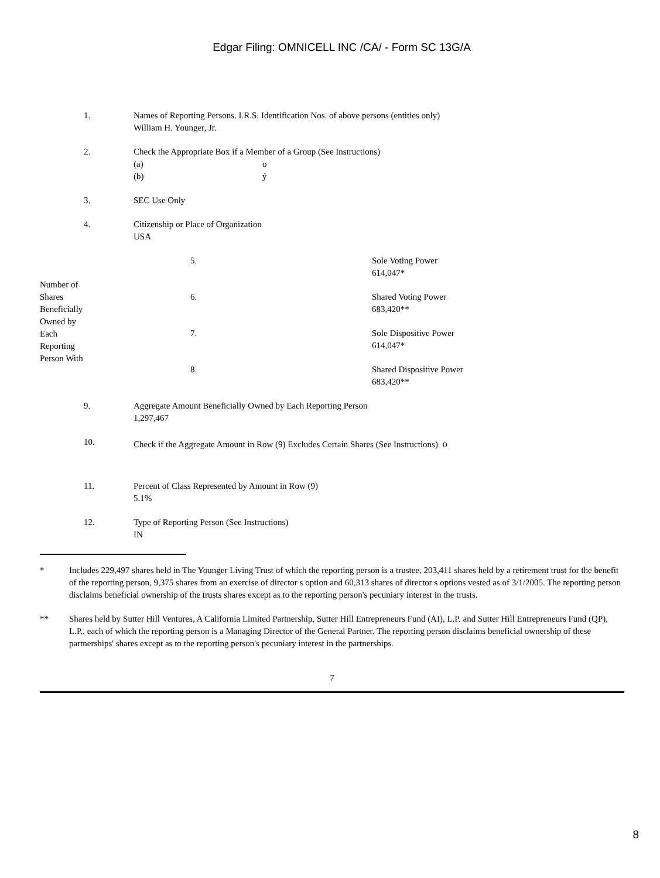Edgar Filing: OMNICELL INC /CA/ - Form SC 13G/A
| 1. | Names of Reporting Persons. I.R.S. Identification Nos. of above persons (entities only) William H. Younger, Jr. |
| 2. | Check the Appropriate Box if a Member of a Group (See Instructions) / (a) / o / / (b) / ý / |
| 3. | SEC Use Only |
| 4. | Citizenship or Place of Organization USA |
| Number of Shares Beneficially Owned by Each Reporting Person With | 5. | Sole Voting Power 614,047* |
| | 6. | Shared Voting Power 683,420** |
| | 7. | Sole Dispositive Power 614,047* |
| | 8. | Shared Dispositive Power 683,420** |
| 9. | Aggregate Amount Beneficially Owned by Each Reporting Person 1,297,467 |
| 10. | Check if the Aggregate Amount in Row (9) Excludes Certain Shares (See Instructions) o |
| 11. | Percent of Class Represented by Amount in Row (9) 5.1% |
| 12. | Type of Reporting Person (See Instructions) IN |
* Includes 229,497 shares held in The Younger Living Trust of which the reporting person is a trustee, 203,411 shares held by a retirement trust for the benefit of the reporting person, 9,375 shares from an exercise of director s option and 60,313 shares of director s options vested as of 3/1/2005. The reporting person disclaims beneficial ownership of the trusts shares except as to the reporting person's pecuniary interest in the trusts.
** Shares held by Sutter Hill Ventures, A California Limited Partnership, Sutter Hill Entrepreneurs Fund (AI), L.P. and Sutter Hill Entrepreneurs Fund (QP), L.P., each of which the reporting person is a Managing Director of the General Partner. The reporting person disclaims beneficial ownership of these partnerships' shares except as to the reporting person's pecuniary interest in the partnerships.
7
8